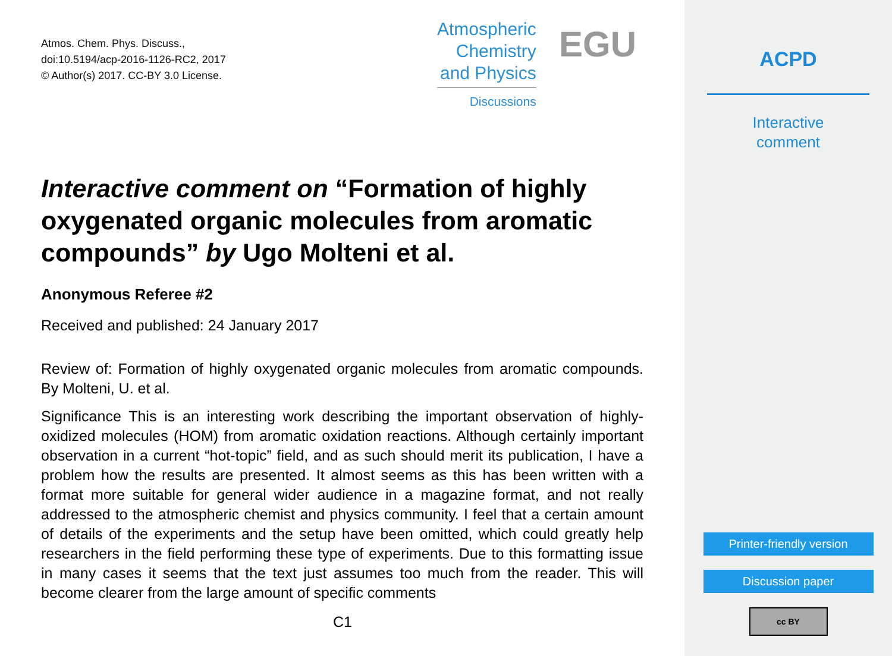Atmos. Chem. Phys. Discuss.,
doi:10.5194/acp-2016-1126-RC2, 2017
© Author(s) 2017. CC-BY 3.0 License.
Atmospheric
Chemistry
and Physics
Discussions
EGU
Interactive comment on “Formation of highly oxygenated organic molecules from aromatic compounds” by Ugo Molteni et al.
Anonymous Referee #2
Received and published: 24 January 2017
Review of: Formation of highly oxygenated organic molecules from aromatic compounds. By Molteni, U. et al.
Significance This is an interesting work describing the important observation of highly-oxidized molecules (HOM) from aromatic oxidation reactions. Although certainly important observation in a current “hot-topic” field, and as such should merit its publication, I have a problem how the results are presented. It almost seems as this has been written with a format more suitable for general wider audience in a magazine format, and not really addressed to the atmospheric chemist and physics community. I feel that a certain amount of details of the experiments and the setup have been omitted, which could greatly help researchers in the field performing these type of experiments. Due to this formatting issue in many cases it seems that the text just assumes too much from the reader. This will become clearer from the large amount of specific comments
C1
ACPD
Interactive
comment
Printer-friendly version
Discussion paper
cc BY